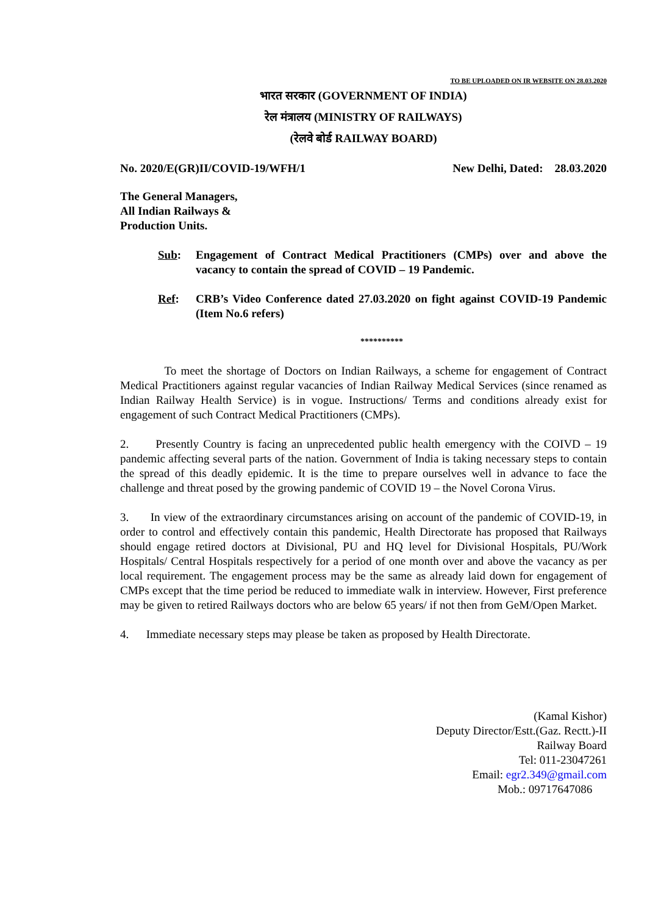TO BE UPLOADED ON IR WEBSITE ON 28.03.2020
भारत सरकार (GOVERNMENT OF INDIA)
रेल मंत्रालय (MINISTRY OF RAILWAYS)
(रेलवे बोर्ड RAILWAY BOARD)
No. 2020/E(GR)II/COVID-19/WFH/1 New Delhi, Dated: 28.03.2020
The General Managers,
All Indian Railways &
Production Units.
Sub: Engagement of Contract Medical Practitioners (CMPs) over and above the vacancy to contain the spread of COVID – 19 Pandemic.
Ref: CRB’s Video Conference dated 27.03.2020 on fight against COVID-19 Pandemic (Item No.6 refers)
**********
To meet the shortage of Doctors on Indian Railways, a scheme for engagement of Contract Medical Practitioners against regular vacancies of Indian Railway Medical Services (since renamed as Indian Railway Health Service) is in vogue. Instructions/ Terms and conditions already exist for engagement of such Contract Medical Practitioners (CMPs).
2. Presently Country is facing an unprecedented public health emergency with the COIVD – 19 pandemic affecting several parts of the nation. Government of India is taking necessary steps to contain the spread of this deadly epidemic. It is the time to prepare ourselves well in advance to face the challenge and threat posed by the growing pandemic of COVID 19 – the Novel Corona Virus.
3. In view of the extraordinary circumstances arising on account of the pandemic of COVID-19, in order to control and effectively contain this pandemic, Health Directorate has proposed that Railways should engage retired doctors at Divisional, PU and HQ level for Divisional Hospitals, PU/Work Hospitals/ Central Hospitals respectively for a period of one month over and above the vacancy as per local requirement. The engagement process may be the same as already laid down for engagement of CMPs except that the time period be reduced to immediate walk in interview. However, First preference may be given to retired Railways doctors who are below 65 years/ if not then from GeM/Open Market.
4. Immediate necessary steps may please be taken as proposed by Health Directorate.
(Kamal Kishor)
Deputy Director/Estt.(Gaz. Rectt.)-II
Railway Board
Tel: 011-23047261
Email: egr2.349@gmail.com
Mob.: 09717647086